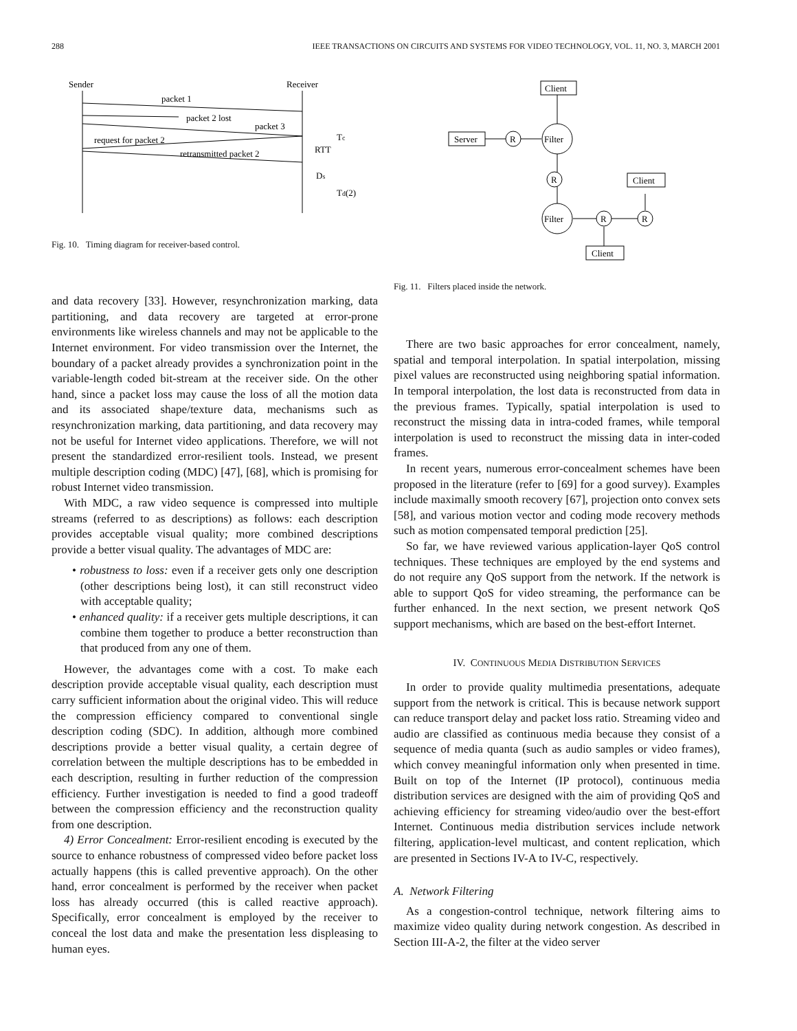288 IEEE TRANSACTIONS ON CIRCUITS AND SYSTEMS FOR VIDEO TECHNOLOGY, VOL. 11, NO. 3, MARCH 2001
Sender
Receiver
packet 1
packet 2 lost
packet 3
request for packet 2
retransmitted packet 2
Tc
RTT
Ds
Td(2)
Fig. 10. Timing diagram for receiver-based control.
and data recovery [33]. However, resynchronization marking, data partitioning, and data recovery are targeted at error-prone environments like wireless channels and may not be applicable to the Internet environment. For video transmission over the Internet, the boundary of a packet already provides a synchronization point in the variable-length coded bit-stream at the receiver side. On the other hand, since a packet loss may cause the loss of all the motion data and its associated shape/texture data, mechanisms such as resynchronization marking, data partitioning, and data recovery may not be useful for Internet video applications. Therefore, we will not present the standardized error-resilient tools. Instead, we present multiple description coding (MDC) [47], [68], which is promising for robust Internet video transmission.
With MDC, a raw video sequence is compressed into multiple streams (referred to as descriptions) as follows: each description provides acceptable visual quality; more combined descriptions provide a better visual quality. The advantages of MDC are:
• robustness to loss: even if a receiver gets only one description (other descriptions being lost), it can still reconstruct video with acceptable quality;
• enhanced quality: if a receiver gets multiple descriptions, it can combine them together to produce a better reconstruction than that produced from any one of them.
However, the advantages come with a cost. To make each description provide acceptable visual quality, each description must carry sufficient information about the original video. This will reduce the compression efficiency compared to conventional single description coding (SDC). In addition, although more combined descriptions provide a better visual quality, a certain degree of correlation between the multiple descriptions has to be embedded in each description, resulting in further reduction of the compression efficiency. Further investigation is needed to find a good tradeoff between the compression efficiency and the reconstruction quality from one description.
4) Error Concealment: Error-resilient encoding is executed by the source to enhance robustness of compressed video before packet loss actually happens (this is called preventive approach). On the other hand, error concealment is performed by the receiver when packet loss has already occurred (this is called reactive approach). Specifically, error concealment is employed by the receiver to conceal the lost data and make the presentation less displeasing to human eyes.
Client
Server
R
Filter
R
Client
Filter
R
R
Client
Fig. 11. Filters placed inside the network.
There are two basic approaches for error concealment, namely, spatial and temporal interpolation. In spatial interpolation, missing pixel values are reconstructed using neighboring spatial information. In temporal interpolation, the lost data is reconstructed from data in the previous frames. Typically, spatial interpolation is used to reconstruct the missing data in intra-coded frames, while temporal interpolation is used to reconstruct the missing data in inter-coded frames.
In recent years, numerous error-concealment schemes have been proposed in the literature (refer to [69] for a good survey). Examples include maximally smooth recovery [67], projection onto convex sets [58], and various motion vector and coding mode recovery methods such as motion compensated temporal prediction [25].
So far, we have reviewed various application-layer QoS control techniques. These techniques are employed by the end systems and do not require any QoS support from the network. If the network is able to support QoS for video streaming, the performance can be further enhanced. In the next section, we present network QoS support mechanisms, which are based on the best-effort Internet.
IV. CONTINUOUS MEDIA DISTRIBUTION SERVICES
In order to provide quality multimedia presentations, adequate support from the network is critical. This is because network support can reduce transport delay and packet loss ratio. Streaming video and audio are classified as continuous media because they consist of a sequence of media quanta (such as audio samples or video frames), which convey meaningful information only when presented in time. Built on top of the Internet (IP protocol), continuous media distribution services are designed with the aim of providing QoS and achieving efficiency for streaming video/audio over the best-effort Internet. Continuous media distribution services include network filtering, application-level multicast, and content replication, which are presented in Sections IV-A to IV-C, respectively.
A. Network Filtering
As a congestion-control technique, network filtering aims to maximize video quality during network congestion. As described in Section III-A-2, the filter at the video server